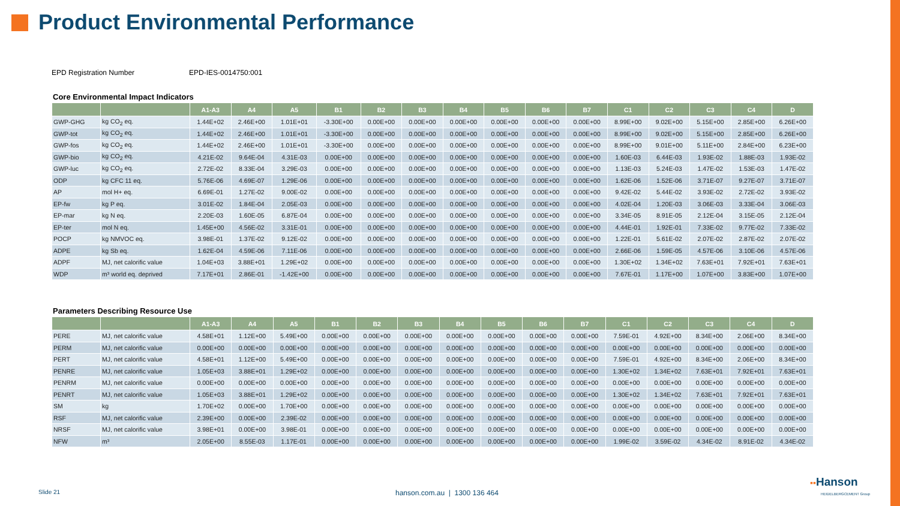Product Environmental Performance
EPD Registration Number EPD-IES-0014750:001
Core Environmental Impact Indicators
| | | A1-A3 | A4 | A5 | B1 | B2 | B3 | B4 | B5 | B6 | B7 | C1 | C2 | C3 | C4 | D |
| --- | --- | --- | --- | --- | --- | --- | --- | --- | --- | --- | --- | --- | --- | --- | --- | --- |
| GWP-GHG | kg CO<sub>2</sub> eq. | 1.44E+02 | 2.46E+00 | 1.01E+01 | -3.30E+00 | 0.00E+00 | 0.00E+00 | 0.00E+00 | 0.00E+00 | 0.00E+00 | 0.00E+00 | 8.99E+00 | 9.02E+00 | 5.15E+00 | 2.85E+00 | 6.26E+00 |
| GWP-tot | kg CO<sub>2</sub> eq. | 1.44E+02 | 2.46E+00 | 1.01E+01 | -3.30E+00 | 0.00E+00 | 0.00E+00 | 0.00E+00 | 0.00E+00 | 0.00E+00 | 0.00E+00 | 8.99E+00 | 9.02E+00 | 5.15E+00 | 2.85E+00 | 6.26E+00 |
| GWP-fos | kg CO<sub>2</sub> eq. | 1.44E+02 | 2.46E+00 | 1.01E+01 | -3.30E+00 | 0.00E+00 | 0.00E+00 | 0.00E+00 | 0.00E+00 | 0.00E+00 | 0.00E+00 | 8.99E+00 | 9.01E+00 | 5.11E+00 | 2.84E+00 | 6.23E+00 |
| GWP-bio | kg CO<sub>2</sub> eq. | 4.21E-02 | 9.64E-04 | 4.31E-03 | 0.00E+00 | 0.00E+00 | 0.00E+00 | 0.00E+00 | 0.00E+00 | 0.00E+00 | 0.00E+00 | 1.60E-03 | 6.44E-03 | 1.93E-02 | 1.88E-03 | 1.93E-02 |
| GWP-luc | kg CO<sub>2</sub> eq. | 2.72E-02 | 8.33E-04 | 3.29E-03 | 0.00E+00 | 0.00E+00 | 0.00E+00 | 0.00E+00 | 0.00E+00 | 0.00E+00 | 0.00E+00 | 1.13E-03 | 5.24E-03 | 1.47E-02 | 1.53E-03 | 1.47E-02 |
| ODP | kg CFC 11 eq. | 5.76E-06 | 4.69E-07 | 1.29E-06 | 0.00E+00 | 0.00E+00 | 0.00E+00 | 0.00E+00 | 0.00E+00 | 0.00E+00 | 0.00E+00 | 1.62E-06 | 1.52E-06 | 3.71E-07 | 9.27E-07 | 3.71E-07 |
| AP | mol H+ eq. | 6.69E-01 | 1.27E-02 | 9.00E-02 | 0.00E+00 | 0.00E+00 | 0.00E+00 | 0.00E+00 | 0.00E+00 | 0.00E+00 | 0.00E+00 | 9.42E-02 | 5.44E-02 | 3.93E-02 | 2.72E-02 | 3.93E-02 |
| EP-fw | kg P eq. | 3.01E-02 | 1.84E-04 | 2.05E-03 | 0.00E+00 | 0.00E+00 | 0.00E+00 | 0.00E+00 | 0.00E+00 | 0.00E+00 | 0.00E+00 | 4.02E-04 | 1.20E-03 | 3.06E-03 | 3.33E-04 | 3.06E-03 |
| EP-mar | kg N eq. | 2.20E-03 | 1.60E-05 | 6.87E-04 | 0.00E+00 | 0.00E+00 | 0.00E+00 | 0.00E+00 | 0.00E+00 | 0.00E+00 | 0.00E+00 | 3.34E-05 | 8.91E-05 | 2.12E-04 | 3.15E-05 | 2.12E-04 |
| EP-ter | mol N eq. | 1.45E+00 | 4.56E-02 | 3.31E-01 | 0.00E+00 | 0.00E+00 | 0.00E+00 | 0.00E+00 | 0.00E+00 | 0.00E+00 | 0.00E+00 | 4.44E-01 | 1.92E-01 | 7.33E-02 | 9.77E-02 | 7.33E-02 |
| POCP | kg NMVOC eq. | 3.98E-01 | 1.37E-02 | 9.12E-02 | 0.00E+00 | 0.00E+00 | 0.00E+00 | 0.00E+00 | 0.00E+00 | 0.00E+00 | 0.00E+00 | 1.22E-01 | 5.61E-02 | 2.07E-02 | 2.87E-02 | 2.07E-02 |
| ADPE | kg Sb eq. | 1.62E-04 | 4.59E-06 | 7.11E-06 | 0.00E+00 | 0.00E+00 | 0.00E+00 | 0.00E+00 | 0.00E+00 | 0.00E+00 | 0.00E+00 | 2.66E-06 | 1.59E-05 | 4.57E-06 | 3.10E-06 | 4.57E-06 |
| ADPF | MJ, net calorific value | 1.04E+03 | 3.88E+01 | 1.29E+02 | 0.00E+00 | 0.00E+00 | 0.00E+00 | 0.00E+00 | 0.00E+00 | 0.00E+00 | 0.00E+00 | 1.30E+02 | 1.34E+02 | 7.63E+01 | 7.92E+01 | 7.63E+01 |
| WDP | m³ world eq. deprived | 7.17E+01 | 2.86E-01 | -1.42E+00 | 0.00E+00 | 0.00E+00 | 0.00E+00 | 0.00E+00 | 0.00E+00 | 0.00E+00 | 0.00E+00 | 7.67E-01 | 1.17E+00 | 1.07E+00 | 3.83E+00 | 1.07E+00 |
Parameters Describing Resource Use
| | | A1-A3 | A4 | A5 | B1 | B2 | B3 | B4 | B5 | B6 | B7 | C1 | C2 | C3 | C4 | D |
| --- | --- | --- | --- | --- | --- | --- | --- | --- | --- | --- | --- | --- | --- | --- | --- | --- |
| PERE | MJ, net calorific value | 4.58E+01 | 1.12E+00 | 5.49E+00 | 0.00E+00 | 0.00E+00 | 0.00E+00 | 0.00E+00 | 0.00E+00 | 0.00E+00 | 0.00E+00 | 7.59E-01 | 4.92E+00 | 8.34E+00 | 2.06E+00 | 8.34E+00 |
| PERM | MJ, net calorific value | 0.00E+00 | 0.00E+00 | 0.00E+00 | 0.00E+00 | 0.00E+00 | 0.00E+00 | 0.00E+00 | 0.00E+00 | 0.00E+00 | 0.00E+00 | 0.00E+00 | 0.00E+00 | 0.00E+00 | 0.00E+00 | 0.00E+00 |
| PERT | MJ, net calorific value | 4.58E+01 | 1.12E+00 | 5.49E+00 | 0.00E+00 | 0.00E+00 | 0.00E+00 | 0.00E+00 | 0.00E+00 | 0.00E+00 | 0.00E+00 | 7.59E-01 | 4.92E+00 | 8.34E+00 | 2.06E+00 | 8.34E+00 |
| PENRE | MJ, net calorific value | 1.05E+03 | 3.88E+01 | 1.29E+02 | 0.00E+00 | 0.00E+00 | 0.00E+00 | 0.00E+00 | 0.00E+00 | 0.00E+00 | 0.00E+00 | 1.30E+02 | 1.34E+02 | 7.63E+01 | 7.92E+01 | 7.63E+01 |
| PENRM | MJ, net calorific value | 0.00E+00 | 0.00E+00 | 0.00E+00 | 0.00E+00 | 0.00E+00 | 0.00E+00 | 0.00E+00 | 0.00E+00 | 0.00E+00 | 0.00E+00 | 0.00E+00 | 0.00E+00 | 0.00E+00 | 0.00E+00 | 0.00E+00 |
| PENRT | MJ, net calorific value | 1.05E+03 | 3.88E+01 | 1.29E+02 | 0.00E+00 | 0.00E+00 | 0.00E+00 | 0.00E+00 | 0.00E+00 | 0.00E+00 | 0.00E+00 | 1.30E+02 | 1.34E+02 | 7.63E+01 | 7.92E+01 | 7.63E+01 |
| SM | kg | 1.70E+02 | 0.00E+00 | 1.70E+00 | 0.00E+00 | 0.00E+00 | 0.00E+00 | 0.00E+00 | 0.00E+00 | 0.00E+00 | 0.00E+00 | 0.00E+00 | 0.00E+00 | 0.00E+00 | 0.00E+00 | 0.00E+00 |
| RSF | MJ, net calorific value | 2.39E+00 | 0.00E+00 | 2.39E-02 | 0.00E+00 | 0.00E+00 | 0.00E+00 | 0.00E+00 | 0.00E+00 | 0.00E+00 | 0.00E+00 | 0.00E+00 | 0.00E+00 | 0.00E+00 | 0.00E+00 | 0.00E+00 |
| NRSF | MJ, net calorific value | 3.98E+01 | 0.00E+00 | 3.98E-01 | 0.00E+00 | 0.00E+00 | 0.00E+00 | 0.00E+00 | 0.00E+00 | 0.00E+00 | 0.00E+00 | 0.00E+00 | 0.00E+00 | 0.00E+00 | 0.00E+00 | 0.00E+00 |
| NFW | m³ | 2.05E+00 | 8.55E-03 | 1.17E-01 | 0.00E+00 | 0.00E+00 | 0.00E+00 | 0.00E+00 | 0.00E+00 | 0.00E+00 | 0.00E+00 | 1.99E-02 | 3.59E-02 | 4.34E-02 | 8.91E-02 | 4.34E-02 |
Slide 21 hanson.com.au | 1300 136 464
▪▪Hanson
HEIDELBERGCEMENT Group